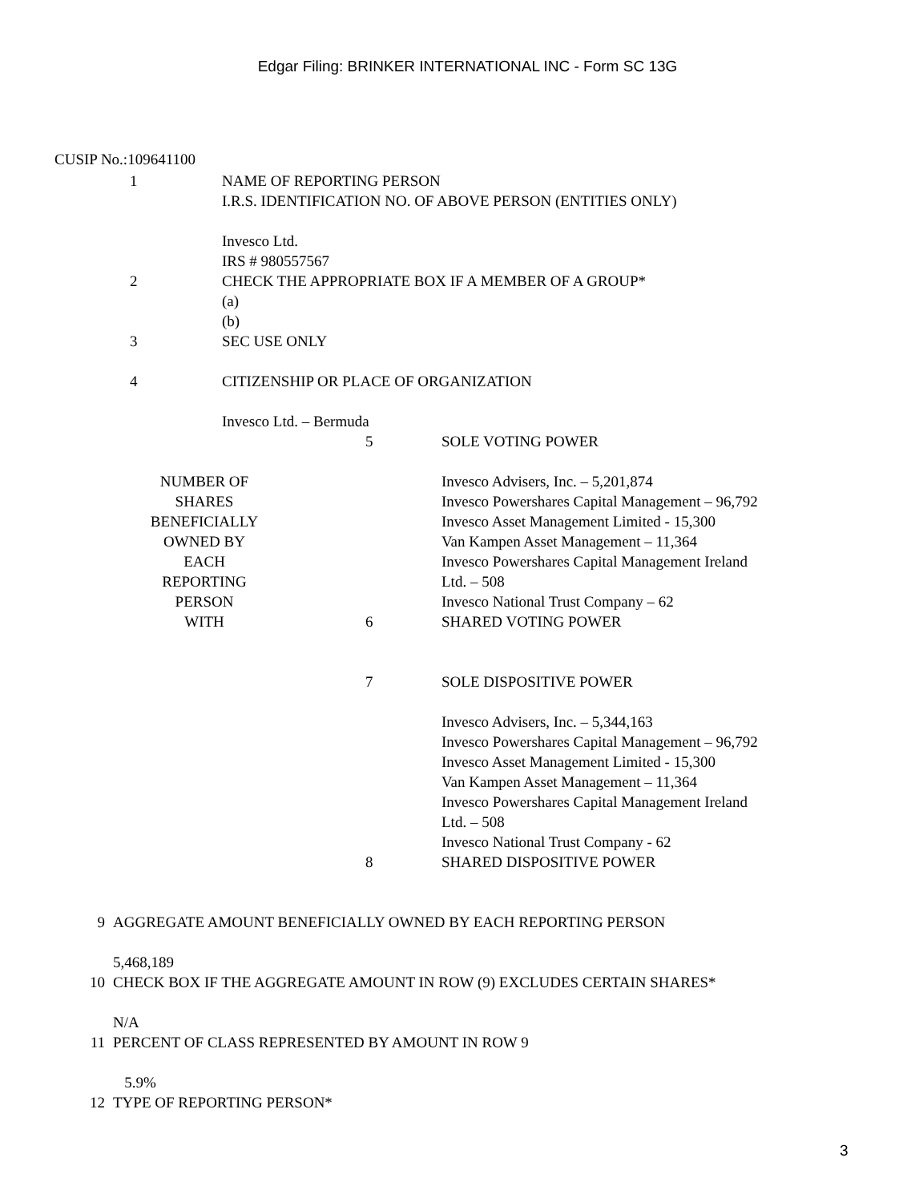Edgar Filing: BRINKER INTERNATIONAL INC - Form SC 13G
CUSIP No.:109641100
| 1 | NAME OF REPORTING PERSON I.R.S. IDENTIFICATION NO. OF ABOVE PERSON (ENTITIES ONLY) Invesco Ltd. IRS # 980557567 |
| 2 | CHECK THE APPROPRIATE BOX IF A MEMBER OF A GROUP* (a) (b) |
| 3 | SEC USE ONLY |
| 4 | CITIZENSHIP OR PLACE OF ORGANIZATION Invesco Ltd. – Bermuda |
| NUMBER OF SHARES BENEFICIALLY OWNED BY EACH REPORTING PERSON WITH | | 5 | SOLE VOTING POWER Invesco Advisers, Inc. – 5,201,874 Invesco Powershares Capital Management – 96,792 Invesco Asset Management Limited - 15,300 Van Kampen Asset Management – 11,364 Invesco Powershares Capital Management Ireland Ltd. – 508 Invesco National Trust Company – 62 |
| | | 6 | SHARED VOTING POWER |
| | | 7 | SOLE DISPOSITIVE POWER Invesco Advisers, Inc. – 5,344,163 Invesco Powershares Capital Management – 96,792 Invesco Asset Management Limited - 15,300 Van Kampen Asset Management – 11,364 Invesco Powershares Capital Management Ireland Ltd. – 508 Invesco National Trust Company - 62 |
| | | 8 | SHARED DISPOSITIVE POWER |
| 9 | AGGREGATE AMOUNT BENEFICIALLY OWNED BY EACH REPORTING PERSON 5,468,189 |
| 10 | CHECK BOX IF THE AGGREGATE AMOUNT IN ROW (9) EXCLUDES CERTAIN SHARES* N/A |
| 11 | PERCENT OF CLASS REPRESENTED BY AMOUNT IN ROW 9 5.9% |
| 12 | TYPE OF REPORTING PERSON* |
3